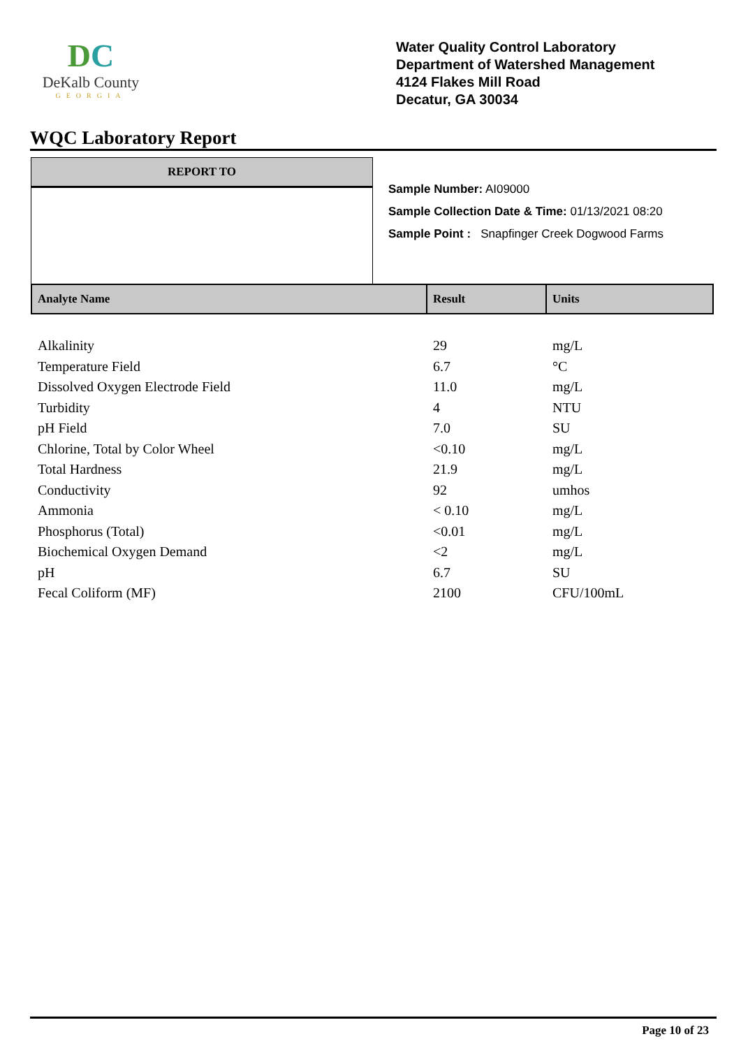DC
DeKalb County
GEORGIA
Water Quality Control Laboratory
Department of Watershed Management
4124 Flakes Mill Road
Decatur, GA 30034
WQC Laboratory Report
REPORT TO
Sample Number: AI09000
Sample Collection Date & Time: 01/13/2021 08:20
Sample Point : Snapfinger Creek Dogwood Farms
| Analyte Name | Result | Units |
| --- | --- | --- |
| Alkalinity | 29 | mg/L |
| Temperature Field | 6.7 | °C |
| Dissolved Oxygen Electrode Field | 11.0 | mg/L |
| Turbidity | 4 | NTU |
| pH Field | 7.0 | SU |
| Chlorine, Total by Color Wheel | <0.10 | mg/L |
| Total Hardness | 21.9 | mg/L |
| Conductivity | 92 | umhos |
| Ammonia | < 0.10 | mg/L |
| Phosphorus (Total) | <0.01 | mg/L |
| Biochemical Oxygen Demand | <2 | mg/L |
| pH | 6.7 | SU |
| Fecal Coliform (MF) | 2100 | CFU/100mL |
Page 10 of 23